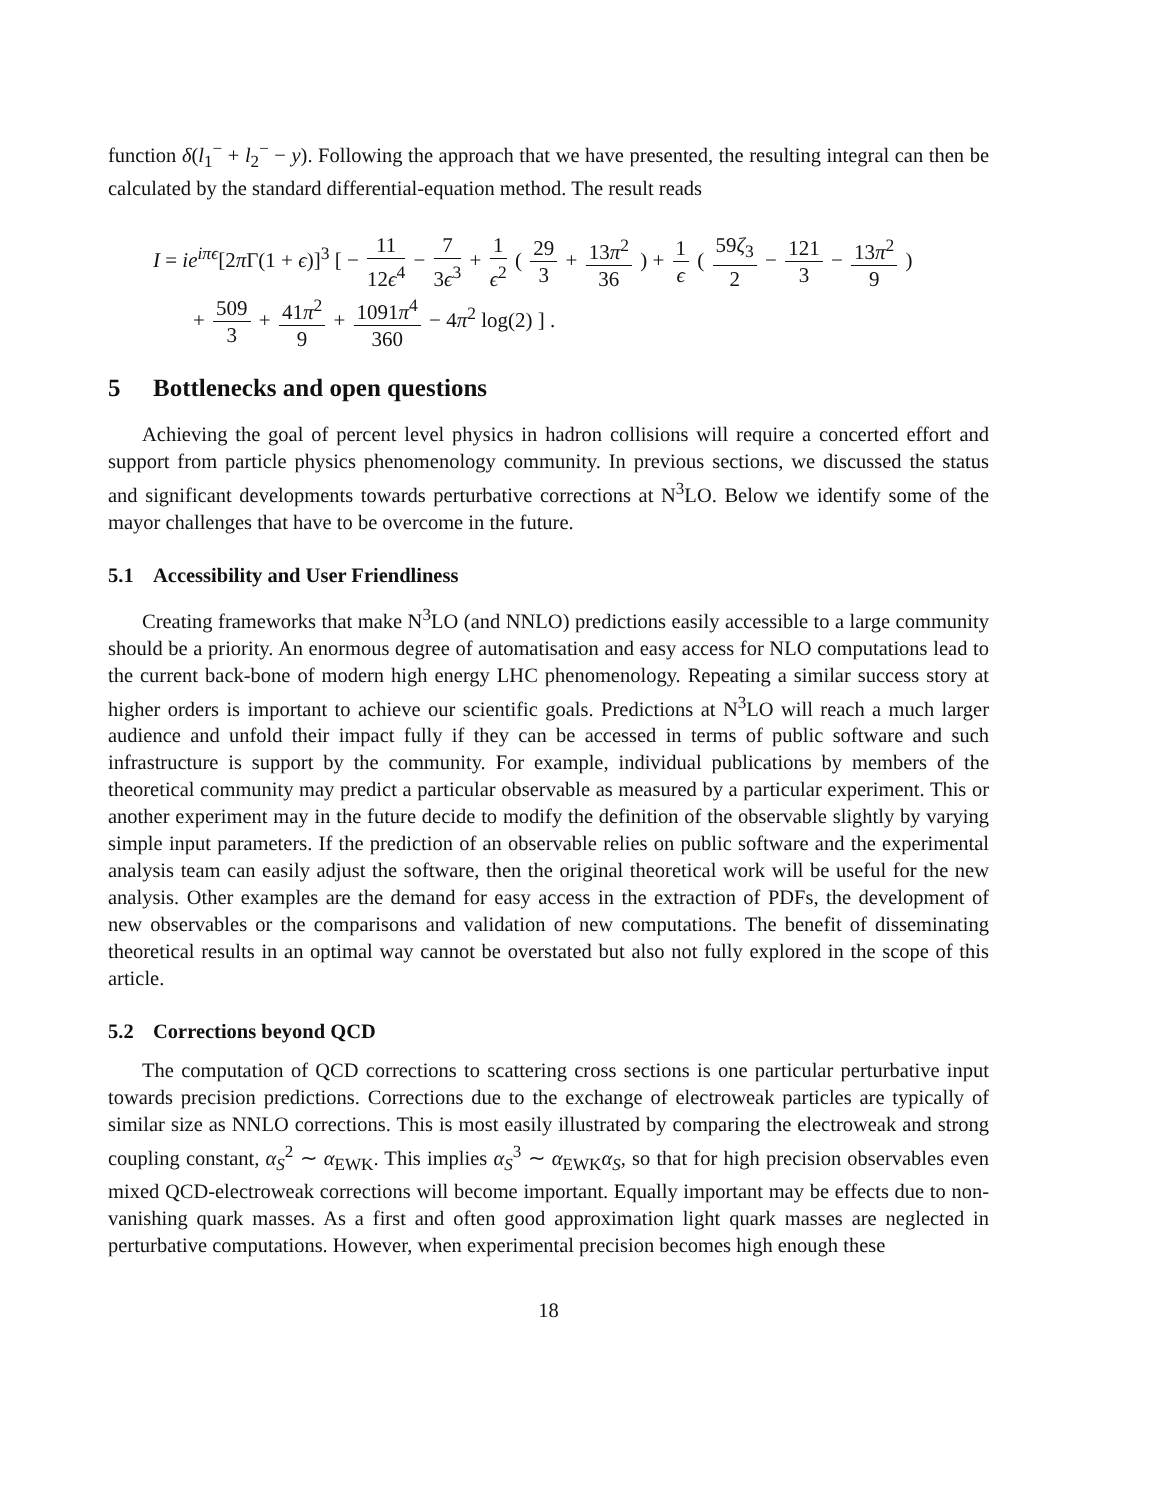function δ(l<sub>1</sub><sup>−</sup> + l<sub>2</sub><sup>−</sup> − y). Following the approach that we have presented, the resulting integral can then be calculated by the standard differential-equation method. The result reads
I = ie<sup>iπϵ</sup>[2π Γ(1 + ϵ)]<sup>3</sup> [ − 11 12ϵ<sup>4</sup> − 7 3ϵ<sup>3</sup> + 1 ϵ<sup>2</sup> ( 29 3 + 13π<sup>2</sup> 36 ) + 1 ϵ ( 59ζ<sub>3</sub> 2 − 121 3 − 13π<sup>2</sup> 9 )
+ 509 3 + 41π<sup>2</sup> 9 + 1091π<sup>4</sup> 360 − 4π<sup>2</sup> log(2) ] .
5 Bottlenecks and open questions
Achieving the goal of percent level physics in hadron collisions will require a concerted effort and support from particle physics phenomenology community. In previous sections, we discussed the status and significant developments towards perturbative corrections at N<sup>3</sup>LO. Below we identify some of the mayor challenges that have to be overcome in the future.
5.1 Accessibility and User Friendliness
Creating frameworks that make N<sup>3</sup>LO (and NNLO) predictions easily accessible to a large community should be a priority. An enormous degree of automatisation and easy access for NLO computations lead to the current back-bone of modern high energy LHC phenomenology. Repeating a similar success story at higher orders is important to achieve our scientific goals. Predictions at N<sup>3</sup>LO will reach a much larger audience and unfold their impact fully if they can be accessed in terms of public software and such infrastructure is support by the community. For example, individual publications by members of the theoretical community may predict a particular observable as measured by a particular experiment. This or another experiment may in the future decide to modify the definition of the observable slightly by varying simple input parameters. If the prediction of an observable relies on public software and the experimental analysis team can easily adjust the software, then the original theoretical work will be useful for the new analysis. Other examples are the demand for easy access in the extraction of PDFs, the development of new observables or the comparisons and validation of new computations. The benefit of disseminating theoretical results in an optimal way cannot be overstated but also not fully explored in the scope of this article.
5.2 Corrections beyond QCD
The computation of QCD corrections to scattering cross sections is one particular perturbative input towards precision predictions. Corrections due to the exchange of electroweak particles are typically of similar size as NNLO corrections. This is most easily illustrated by comparing the electroweak and strong coupling constant, α<sub>S</sub><sup>2</sup> ∼ α<sub>EWK</sub>. This implies α<sub>S</sub><sup>3</sup> ∼ α<sub>EWK</sub>α<sub>S</sub>, so that for high precision observables even mixed QCD-electroweak corrections will become important. Equally important may be effects due to non-vanishing quark masses. As a first and often good approximation light quark masses are neglected in perturbative computations. However, when experimental precision becomes high enough these
18